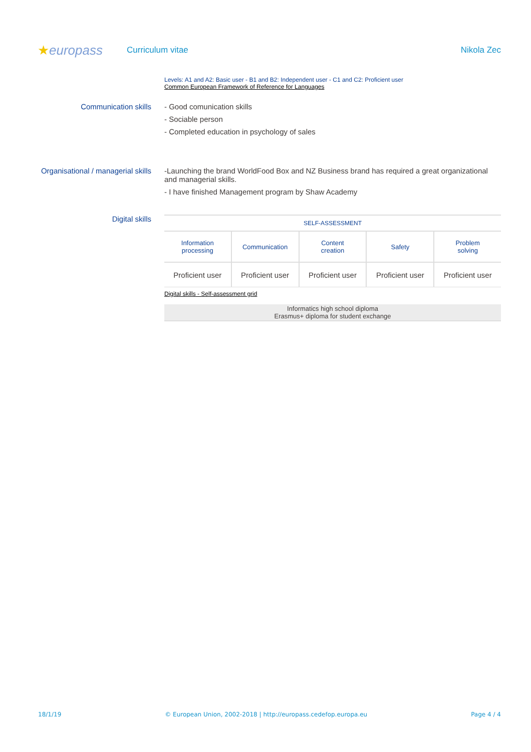★europass
Curriculum vitae Nikola Zec
Levels: A1 and A2: Basic user - B1 and B2: Independent user - C1 and C2: Proficient user
Common European Framework of Reference for Languages
Communication skills - Good comunication skills
- Sociable person
- Completed education in psychology of sales
Organisational / managerial skills
-Launching the brand WorldFood Box and NZ Business brand has required a great organizational and managerial skills.
- I have finished Management program by Shaw Academy
Digital skills
| SELF-ASSESSMENT | | | | |
| --- | --- | --- | --- | --- |
| Information processing | Communication | Content creation | Safety | Problem solving |
| Proficient user | Proficient user | Proficient user | Proficient user | Proficient user |
Digital skills - Self-assessment grid
Informatics high school diploma
Erasmus+ diploma for student exchange
18/1/19 © European Union, 2002-2018 | http://europass.cedefop.europa.eu Page 4 / 4